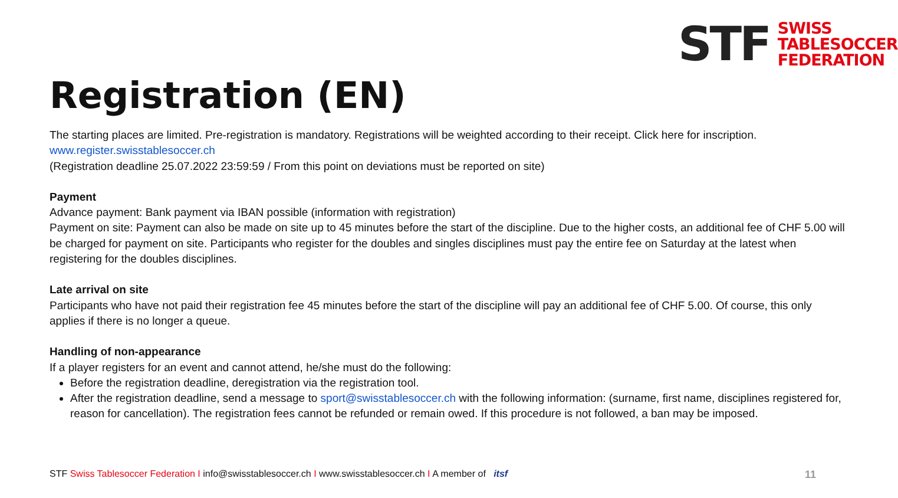STF
SWISS
TABLESOCCER
FEDERATION
Registration (EN)
The starting places are limited. Pre-registration is mandatory. Registrations will be weighted according to their receipt. Click here for inscription.
www.register.swisstablesoccer.ch
(Registration deadline 25.07.2022 23:59:59 / From this point on deviations must be reported on site)
Payment
Advance payment: Bank payment via IBAN possible (information with registration)
Payment on site: Payment can also be made on site up to 45 minutes before the start of the discipline. Due to the higher costs, an additional fee of CHF 5.00 will be charged for payment on site. Participants who register for the doubles and singles disciplines must pay the entire fee on Saturday at the latest when registering for the doubles disciplines.
Late arrival on site
Participants who have not paid their registration fee 45 minutes before the start of the discipline will pay an additional fee of CHF 5.00. Of course, this only applies if there is no longer a queue.
Handling of non-appearance
If a player registers for an event and cannot attend, he/she must do the following:
Before the registration deadline, deregistration via the registration tool.
After the registration deadline, send a message to sport@swisstablesoccer.ch with the following information: (surname, first name, disciplines registered for, reason for cancellation). The registration fees cannot be refunded or remain owed. If this procedure is not followed, a ban may be imposed.
STF Swiss Tablesoccer Federation I info@swisstablesoccer.ch I www.swisstablesoccer.ch I A member of itsf 11